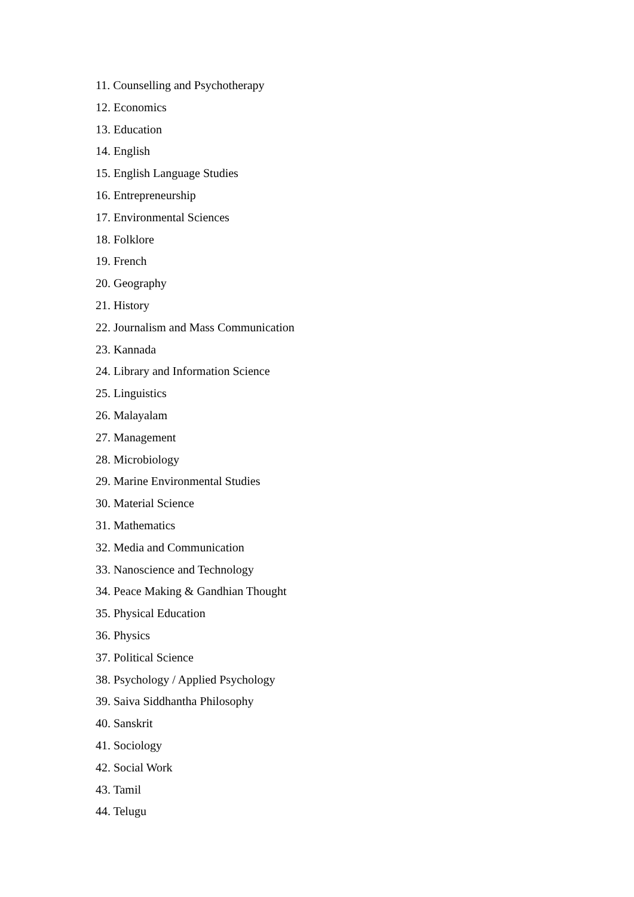11. Counselling and Psychotherapy
12. Economics
13. Education
14. English
15. English Language Studies
16. Entrepreneurship
17. Environmental Sciences
18. Folklore
19. French
20. Geography
21. History
22. Journalism and Mass Communication
23. Kannada
24. Library and Information Science
25. Linguistics
26. Malayalam
27. Management
28. Microbiology
29. Marine Environmental Studies
30. Material Science
31. Mathematics
32. Media and Communication
33. Nanoscience and Technology
34. Peace Making & Gandhian Thought
35. Physical Education
36. Physics
37. Political Science
38. Psychology / Applied Psychology
39. Saiva Siddhantha Philosophy
40. Sanskrit
41. Sociology
42. Social Work
43. Tamil
44. Telugu